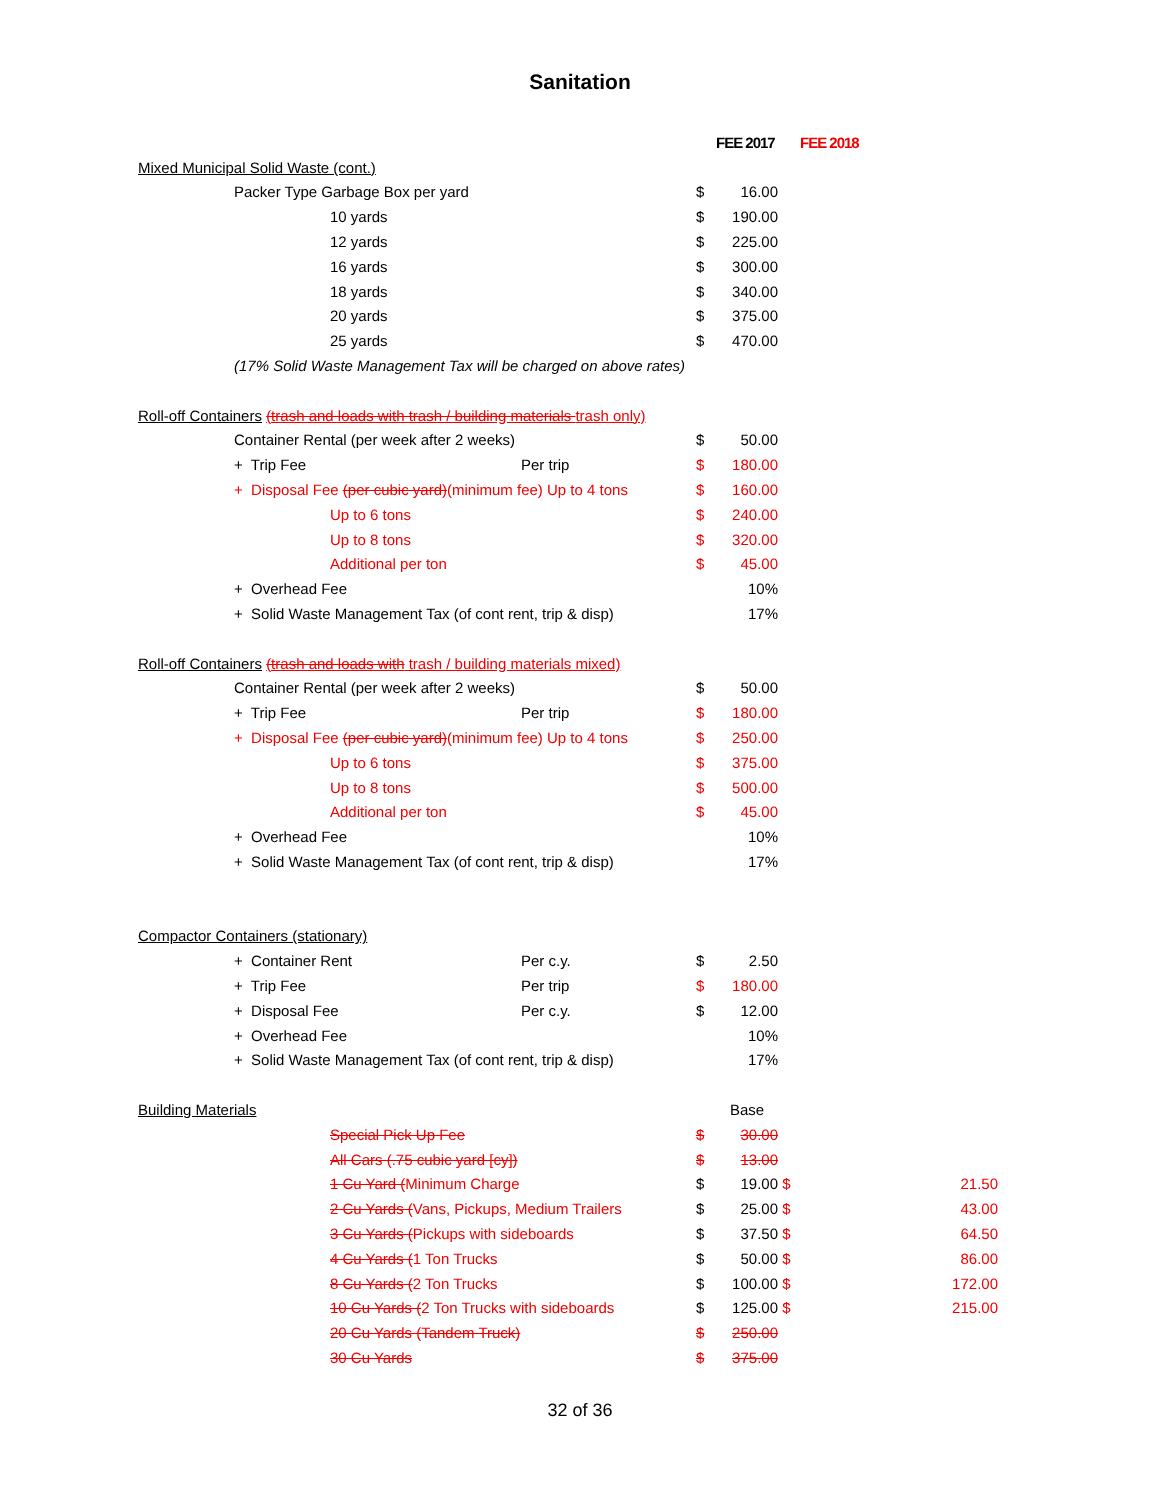Sanitation
| | | | | FEE 2017 | | FEE 2018 |
| Mixed Municipal Solid Waste (cont.) | | | | | | |
| | Packer Type Garbage Box per yard | | $ | 16.00 | | |
| | 10 yards | | $ | 190.00 | | |
| | 12 yards | | $ | 225.00 | | |
| | 16 yards | | $ | 300.00 | | |
| | 18 yards | | $ | 340.00 | | |
| | 20 yards | | $ | 375.00 | | |
| | 25 yards | | $ | 470.00 | | |
| | (17% Solid Waste Management Tax will be charged on above rates) | | | | | |
| Roll-off Containers (trash and loads with trash / building materials trash only) | | | | | | |
| | Container Rental (per week after 2 weeks) | | $ | 50.00 | | |
| | + Trip Fee | Per trip | $ | 180.00 | | |
| | + Disposal Fee (per cubic yard) (minimum fee) Up to 4 tons | | $ | 160.00 | | |
| | Up to 6 tons | | $ | 240.00 | | |
| | Up to 8 tons | | $ | 320.00 | | |
| | Additional per ton | | $ | 45.00 | | |
| | + Overhead Fee | | | 10% | | |
| | + Solid Waste Management Tax (of cont rent, trip & disp) | | | 17% | | |
| Roll-off Containers (trash and loads with trash / building materials mixed) | | | | | | |
| | Container Rental (per week after 2 weeks) | | $ | 50.00 | | |
| | + Trip Fee | Per trip | $ | 180.00 | | |
| | + Disposal Fee (per cubic yard) (minimum fee) Up to 4 tons | | $ | 250.00 | | |
| | Up to 6 tons | | $ | 375.00 | | |
| | Up to 8 tons | | $ | 500.00 | | |
| | Additional per ton | | $ | 45.00 | | |
| | + Overhead Fee | | | 10% | | |
| | + Solid Waste Management Tax (of cont rent, trip & disp) | | | 17% | | |
| Compactor Containers (stationary) | | | | | | |
| | + Container Rent | Per c.y. | $ | 2.50 | | |
| | + Trip Fee | Per trip | $ | 180.00 | | |
| | + Disposal Fee | Per c.y. | $ | 12.00 | | |
| | + Overhead Fee | | | 10% | | |
| | + Solid Waste Management Tax (of cont rent, trip & disp) | | | 17% | | |
| Building Materials | | | | Base | | |
| | Special Pick Up Fee | | $ | 30.00 | | |
| | All Cars (.75 cubic yard [cy]) | | $ | 13.00 | | |
| | 1 Cu Yard ( Minimum Charge | | $ | 19.00 | $ | 21.50 |
| | 2 Cu Yards ( Vans, Pickups, Medium Trailers | | $ | 25.00 | $ | 43.00 |
| | 3 Cu Yards ( Pickups with sideboards | | $ | 37.50 | $ | 64.50 |
| | 4 Cu Yards ( 1 Ton Trucks | | $ | 50.00 | $ | 86.00 |
| | 8 Cu Yards ( 2 Ton Trucks | | $ | 100.00 | $ | 172.00 |
| | 10 Cu Yards ( 2 Ton Trucks with sideboards | | $ | 125.00 | $ | 215.00 |
| | 20 Cu Yards (Tandem Truck) | | $ | 250.00 | | |
| | 30 Cu Yards | | $ | 375.00 | | |
32 of 36